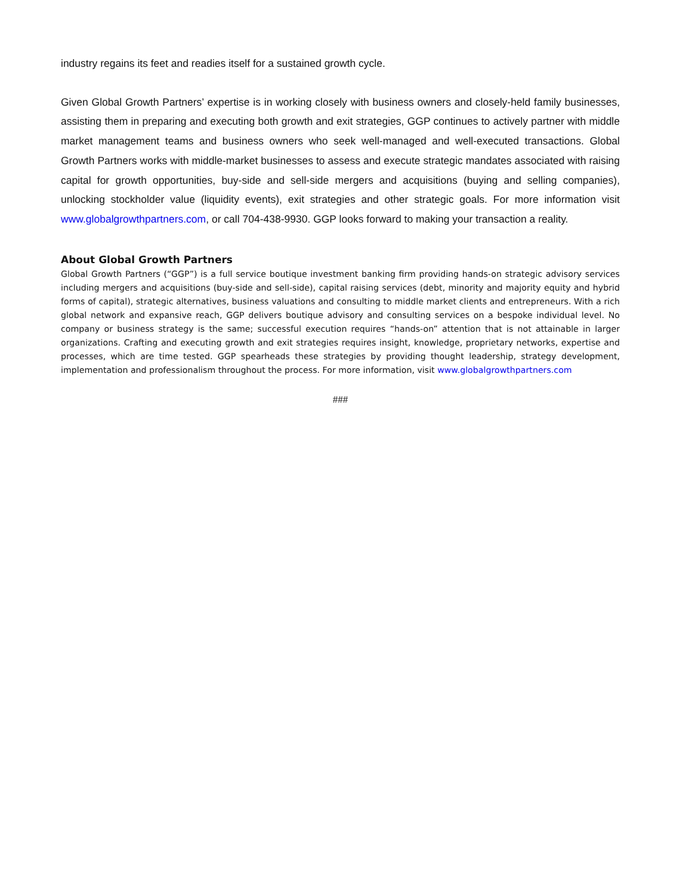industry regains its feet and readies itself for a sustained growth cycle.
Given Global Growth Partners’ expertise is in working closely with business owners and closely-held family businesses, assisting them in preparing and executing both growth and exit strategies, GGP continues to actively partner with middle market management teams and business owners who seek well-managed and well-executed transactions. Global Growth Partners works with middle-market businesses to assess and execute strategic mandates associated with raising capital for growth opportunities, buy-side and sell-side mergers and acquisitions (buying and selling companies), unlocking stockholder value (liquidity events), exit strategies and other strategic goals. For more information visit www.globalgrowthpartners.com, or call 704-438-9930. GGP looks forward to making your transaction a reality.
About Global Growth Partners
Global Growth Partners (“GGP”) is a full service boutique investment banking firm providing hands-on strategic advisory services including mergers and acquisitions (buy-side and sell-side), capital raising services (debt, minority and majority equity and hybrid forms of capital), strategic alternatives, business valuations and consulting to middle market clients and entrepreneurs. With a rich global network and expansive reach, GGP delivers boutique advisory and consulting services on a bespoke individual level. No company or business strategy is the same; successful execution requires “hands-on” attention that is not attainable in larger organizations. Crafting and executing growth and exit strategies requires insight, knowledge, proprietary networks, expertise and processes, which are time tested. GGP spearheads these strategies by providing thought leadership, strategy development, implementation and professionalism throughout the process. For more information, visit www.globalgrowthpartners.com
###